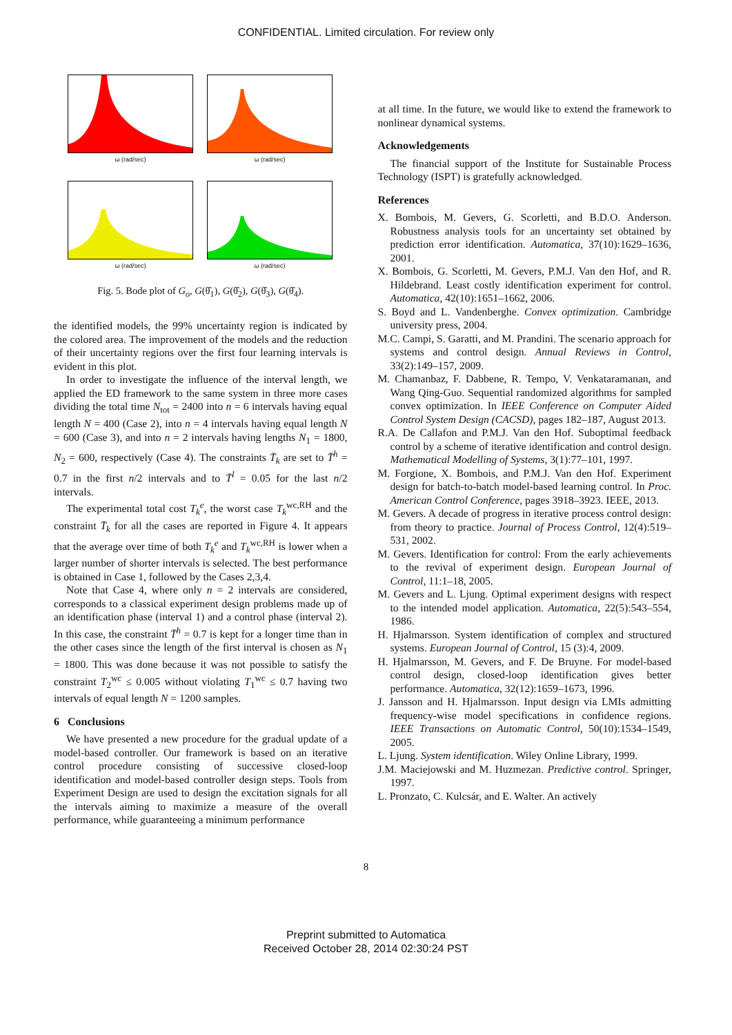CONFIDENTIAL. Limited circulation. For review only
ω (rad/sec)
ω (rad/sec)
ω (rad/sec)
ω (rad/sec)
Fig. 5. Bode plot of G<sub>o</sub>, G(θ̂<sub>1</sub>), G(θ̂<sub>2</sub>), G(θ̂<sub>3</sub>), G(θ̂<sub>4</sub>).
the identified models, the 99% uncertainty region is indicated by the colored area. The improvement of the models and the reduction of their uncertainty regions over the first four learning intervals is evident in this plot.
In order to investigate the influence of the interval length, we applied the ED framework to the same system in three more cases dividing the total time N<sub>tot</sub> = 2400 into n = 6 intervals having equal length N = 400 (Case 2), into n = 4 intervals having equal length N = 600 (Case 3), and into n = 2 intervals having lengths N<sub>1</sub> = 1800, N<sub>2</sub> = 600, respectively (Case 4). The constraints T̄<sub>k</sub> are set to T̄<sup>h</sup> = 0.7 in the first n/2 intervals and to T̄<sup>l</sup> = 0.05 for the last n/2 intervals.
The experimental total cost T<sub>k</sub><sup>e</sup>, the worst case T<sub>k</sub><sup>wc,RH</sup> and the constraint T̄<sub>k</sub> for all the cases are reported in Figure 4. It appears that the average over time of both T<sub>k</sub><sup>e</sup> and T<sub>k</sub><sup>wc,RH</sup> is lower when a larger number of shorter intervals is selected. The best performance is obtained in Case 1, followed by the Cases 2,3,4.
Note that Case 4, where only n = 2 intervals are considered, corresponds to a classical experiment design problems made up of an identification phase (interval 1) and a control phase (interval 2). In this case, the constraint T̄<sup>h</sup> = 0.7 is kept for a longer time than in the other cases since the length of the first interval is chosen as N<sub>1</sub> = 1800. This was done because it was not possible to satisfy the constraint T<sub>2</sub><sup>wc</sup> ≤ 0.005 without violating T<sub>1</sub><sup>wc</sup> ≤ 0.7 having two intervals of equal length N = 1200 samples.
6 Conclusions
We have presented a new procedure for the gradual update of a model-based controller. Our framework is based on an iterative control procedure consisting of successive closed-loop identification and model-based controller design steps. Tools from Experiment Design are used to design the excitation signals for all the intervals aiming to maximize a measure of the overall performance, while guaranteeing a minimum performance
at all time. In the future, we would like to extend the framework to nonlinear dynamical systems.
Acknowledgements
The financial support of the Institute for Sustainable Process Technology (ISPT) is gratefully acknowledged.
References
X. Bombois, M. Gevers, G. Scorletti, and B.D.O. Anderson. Robustness analysis tools for an uncertainty set obtained by prediction error identification. Automatica, 37(10):1629–1636, 2001.
X. Bombois, G. Scorletti, M. Gevers, P.M.J. Van den Hof, and R. Hildebrand. Least costly identification experiment for control. Automatica, 42(10):1651–1662, 2006.
S. Boyd and L. Vandenberghe. Convex optimization. Cambridge university press, 2004.
M.C. Campi, S. Garatti, and M. Prandini. The scenario approach for systems and control design. Annual Reviews in Control, 33(2):149–157, 2009.
M. Chamanbaz, F. Dabbene, R. Tempo, V. Venkataramanan, and Wang Qing-Guo. Sequential randomized algorithms for sampled convex optimization. In IEEE Conference on Computer Aided Control System Design (CACSD), pages 182–187, August 2013.
R.A. De Callafon and P.M.J. Van den Hof. Suboptimal feedback control by a scheme of iterative identification and control design. Mathematical Modelling of Systems, 3(1):77–101, 1997.
M. Forgione, X. Bombois, and P.M.J. Van den Hof. Experiment design for batch-to-batch model-based learning control. In Proc. American Control Conference, pages 3918–3923. IEEE, 2013.
M. Gevers. A decade of progress in iterative process control design: from theory to practice. Journal of Process Control, 12(4):519–531, 2002.
M. Gevers. Identification for control: From the early achievements to the revival of experiment design. European Journal of Control, 11:1–18, 2005.
M. Gevers and L. Ljung. Optimal experiment designs with respect to the intended model application. Automatica, 22(5):543–554, 1986.
H. Hjalmarsson. System identification of complex and structured systems. European Journal of Control, 15 (3):4, 2009.
H. Hjalmarsson, M. Gevers, and F. De Bruyne. For model-based control design, closed-loop identification gives better performance. Automatica, 32(12):1659–1673, 1996.
J. Jansson and H. Hjalmarsson. Input design via LMIs admitting frequency-wise model specifications in confidence regions. IEEE Transactions on Automatic Control, 50(10):1534–1549, 2005.
L. Ljung. System identification. Wiley Online Library, 1999.
J.M. Maciejowski and M. Huzmezan. Predictive control. Springer, 1997.
L. Pronzato, C. Kulcsár, and E. Walter. An actively
8
Preprint submitted to Automatica
Received October 28, 2014 02:30:24 PST